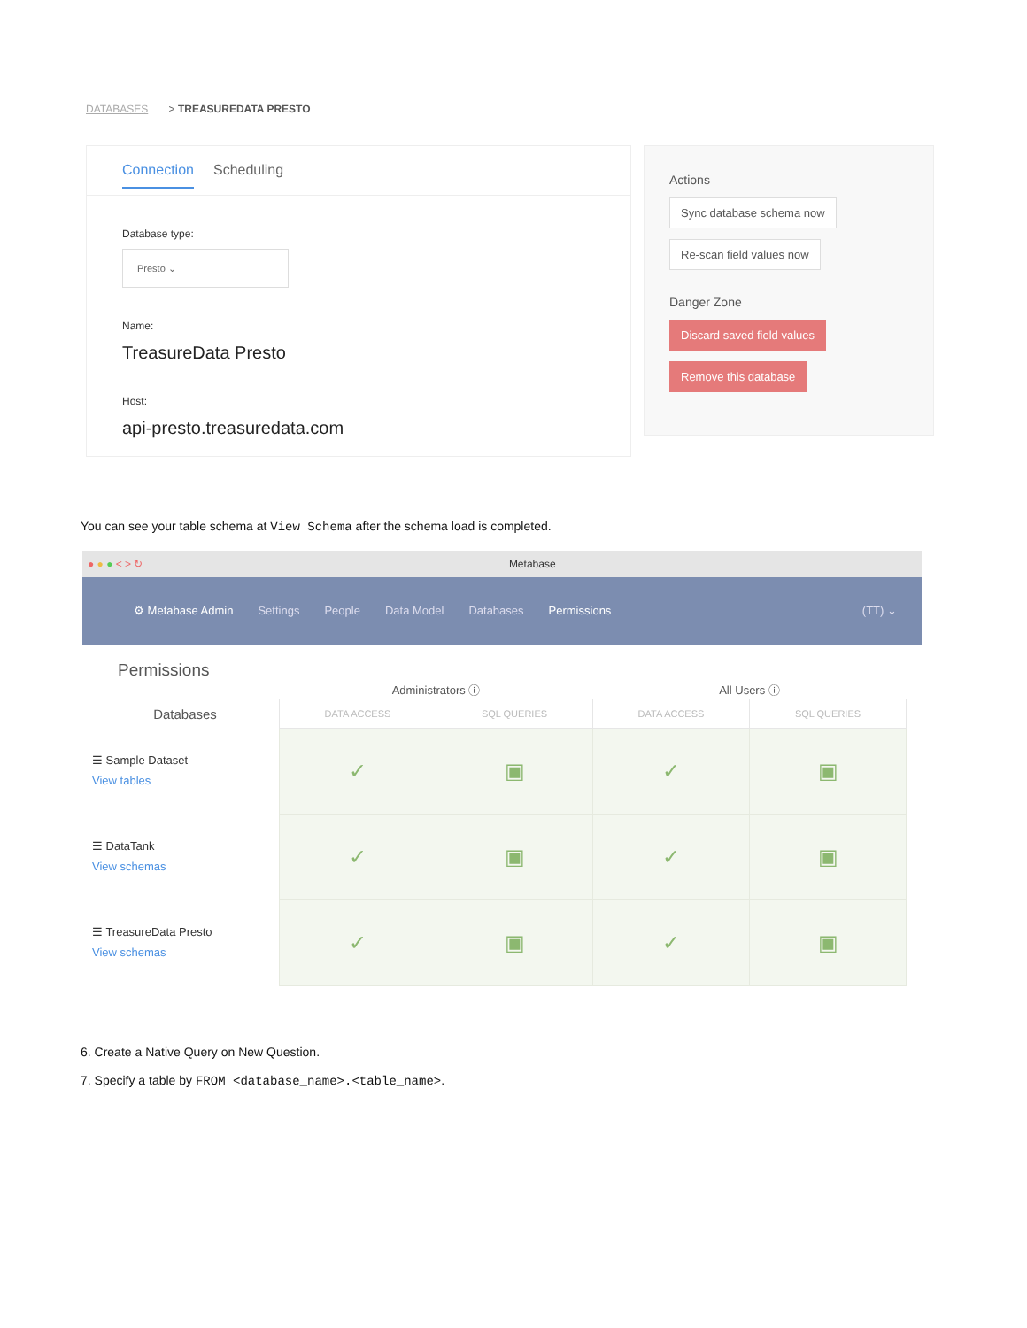DATABASES > TREASUREDATA PRESTO
Connection Scheduling
Database type:
Presto ⌄
Name:
TreasureData Presto
Host:
api-presto.treasuredata.com
Actions
Sync database schema now
Re-scan field values now
Danger Zone
Discard saved field values
Remove this database
You can see your table schema at View Schema after the schema load is completed.
● ● ● < > ↻ Metabase
⚙ Metabase Admin Settings People Data Model Databases Permissions (TT) ⌄
Permissions
| | Administrators ⓘ | | All Users ⓘ | |
| --- | --- | --- | --- | --- |
| Databases | DATA ACCESS | SQL QUERIES | DATA ACCESS | SQL QUERIES |
| ☰ Sample Dataset View tables | ✓ | ▣ | ✓ | ▣ |
| ☰ DataTank View schemas | ✓ | ▣ | ✓ | ▣ |
| ☰ TreasureData Presto View schemas | ✓ | ▣ | ✓ | ▣ |
6. Create a Native Query on New Question.
7. Specify a table by FROM <database_name>.<table_name>.